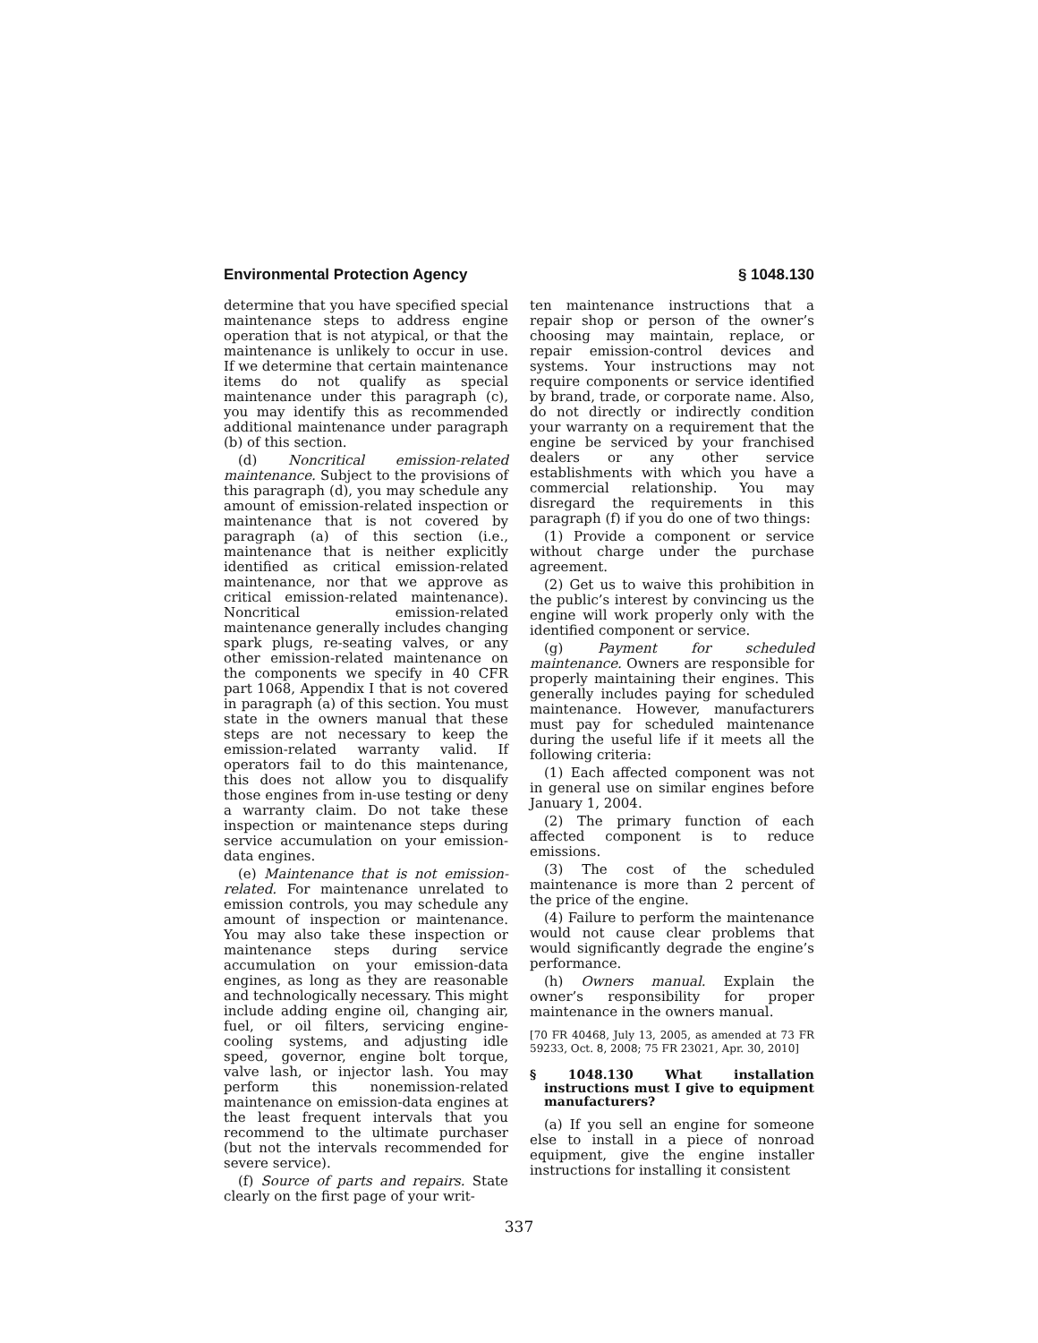Environmental Protection Agency § 1048.130
determine that you have specified special maintenance steps to address engine operation that is not atypical, or that the maintenance is unlikely to occur in use. If we determine that certain maintenance items do not qualify as special maintenance under this paragraph (c), you may identify this as recommended additional maintenance under paragraph (b) of this section.
(d) Noncritical emission-related maintenance. Subject to the provisions of this paragraph (d), you may schedule any amount of emission-related inspection or maintenance that is not covered by paragraph (a) of this section (i.e., maintenance that is neither explicitly identified as critical emission-related maintenance, nor that we approve as critical emission-related maintenance). Noncritical emission-related maintenance generally includes changing spark plugs, re-seating valves, or any other emission-related maintenance on the components we specify in 40 CFR part 1068, Appendix I that is not covered in paragraph (a) of this section. You must state in the owners manual that these steps are not necessary to keep the emission-related warranty valid. If operators fail to do this maintenance, this does not allow you to disqualify those engines from in-use testing or deny a warranty claim. Do not take these inspection or maintenance steps during service accumulation on your emission-data engines.
(e) Maintenance that is not emission-related. For maintenance unrelated to emission controls, you may schedule any amount of inspection or maintenance. You may also take these inspection or maintenance steps during service accumulation on your emission-data engines, as long as they are reasonable and technologically necessary. This might include adding engine oil, changing air, fuel, or oil filters, servicing engine-cooling systems, and adjusting idle speed, governor, engine bolt torque, valve lash, or injector lash. You may perform this nonemission-related maintenance on emission-data engines at the least frequent intervals that you recommend to the ultimate purchaser (but not the intervals recommended for severe service).
(f) Source of parts and repairs. State clearly on the first page of your writ-
ten maintenance instructions that a repair shop or person of the owner’s choosing may maintain, replace, or repair emission-control devices and systems. Your instructions may not require components or service identified by brand, trade, or corporate name. Also, do not directly or indirectly condition your warranty on a requirement that the engine be serviced by your franchised dealers or any other service establishments with which you have a commercial relationship. You may disregard the requirements in this paragraph (f) if you do one of two things:
(1) Provide a component or service without charge under the purchase agreement.
(2) Get us to waive this prohibition in the public’s interest by convincing us the engine will work properly only with the identified component or service.
(g) Payment for scheduled maintenance. Owners are responsible for properly maintaining their engines. This generally includes paying for scheduled maintenance. However, manufacturers must pay for scheduled maintenance during the useful life if it meets all the following criteria:
(1) Each affected component was not in general use on similar engines before January 1, 2004.
(2) The primary function of each affected component is to reduce emissions.
(3) The cost of the scheduled maintenance is more than 2 percent of the price of the engine.
(4) Failure to perform the maintenance would not cause clear problems that would significantly degrade the engine’s performance.
(h) Owners manual. Explain the owner’s responsibility for proper maintenance in the owners manual.
[70 FR 40468, July 13, 2005, as amended at 73 FR 59233, Oct. 8, 2008; 75 FR 23021, Apr. 30, 2010]
§ 1048.130 What installation instructions must I give to equipment manufacturers?
(a) If you sell an engine for someone else to install in a piece of nonroad equipment, give the engine installer instructions for installing it consistent
337